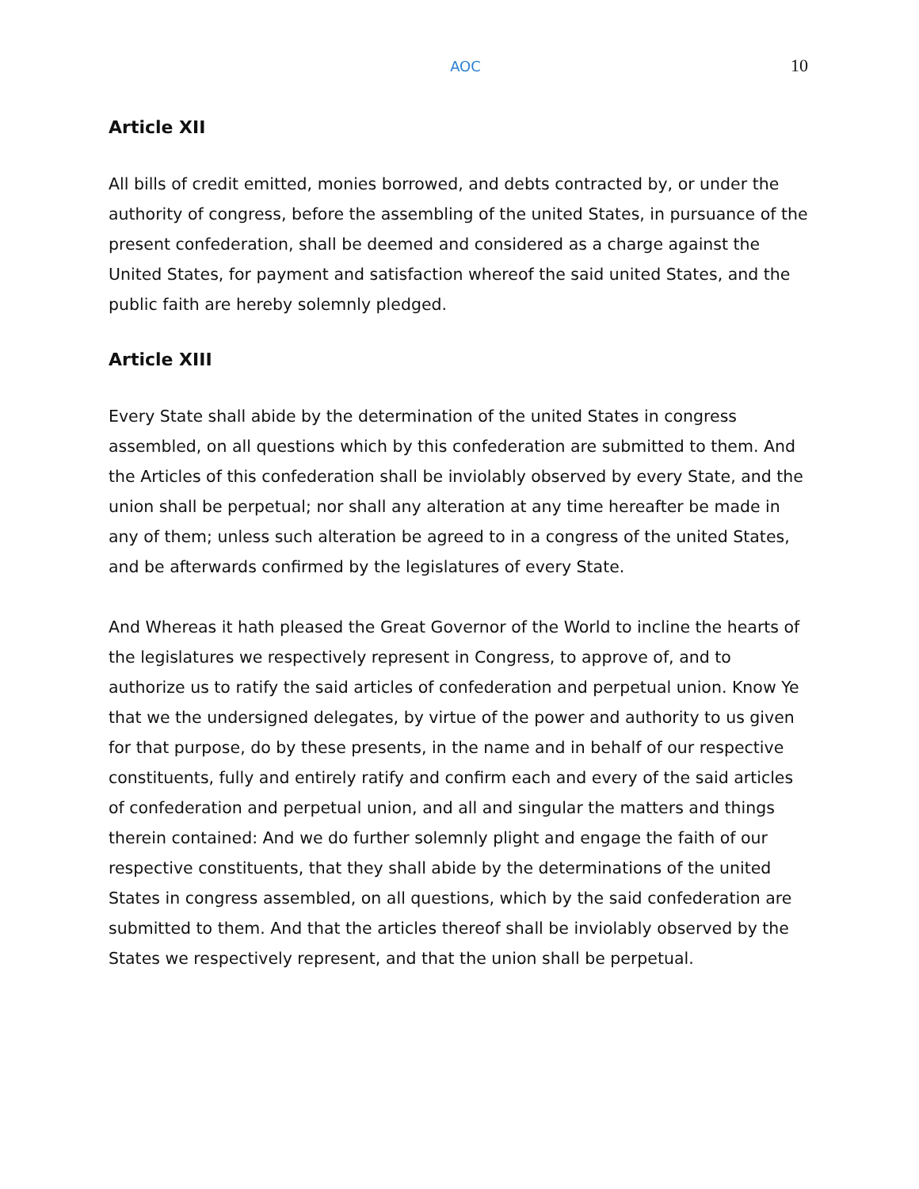AOC 10
Article XII
All bills of credit emitted, monies borrowed, and debts contracted by, or under the authority of congress, before the assembling of the united States, in pursuance of the present confederation, shall be deemed and considered as a charge against the United States, for payment and satisfaction whereof the said united States, and the public faith are hereby solemnly pledged.
Article XIII
Every State shall abide by the determination of the united States in congress assembled, on all questions which by this confederation are submitted to them. And the Articles of this confederation shall be inviolably observed by every State, and the union shall be perpetual; nor shall any alteration at any time hereafter be made in any of them; unless such alteration be agreed to in a congress of the united States, and be afterwards confirmed by the legislatures of every State.
And Whereas it hath pleased the Great Governor of the World to incline the hearts of the legislatures we respectively represent in Congress, to approve of, and to authorize us to ratify the said articles of confederation and perpetual union. Know Ye that we the undersigned delegates, by virtue of the power and authority to us given for that purpose, do by these presents, in the name and in behalf of our respective constituents, fully and entirely ratify and confirm each and every of the said articles of confederation and perpetual union, and all and singular the matters and things therein contained: And we do further solemnly plight and engage the faith of our respective constituents, that they shall abide by the determinations of the united States in congress assembled, on all questions, which by the said confederation are submitted to them. And that the articles thereof shall be inviolably observed by the States we respectively represent, and that the union shall be perpetual.